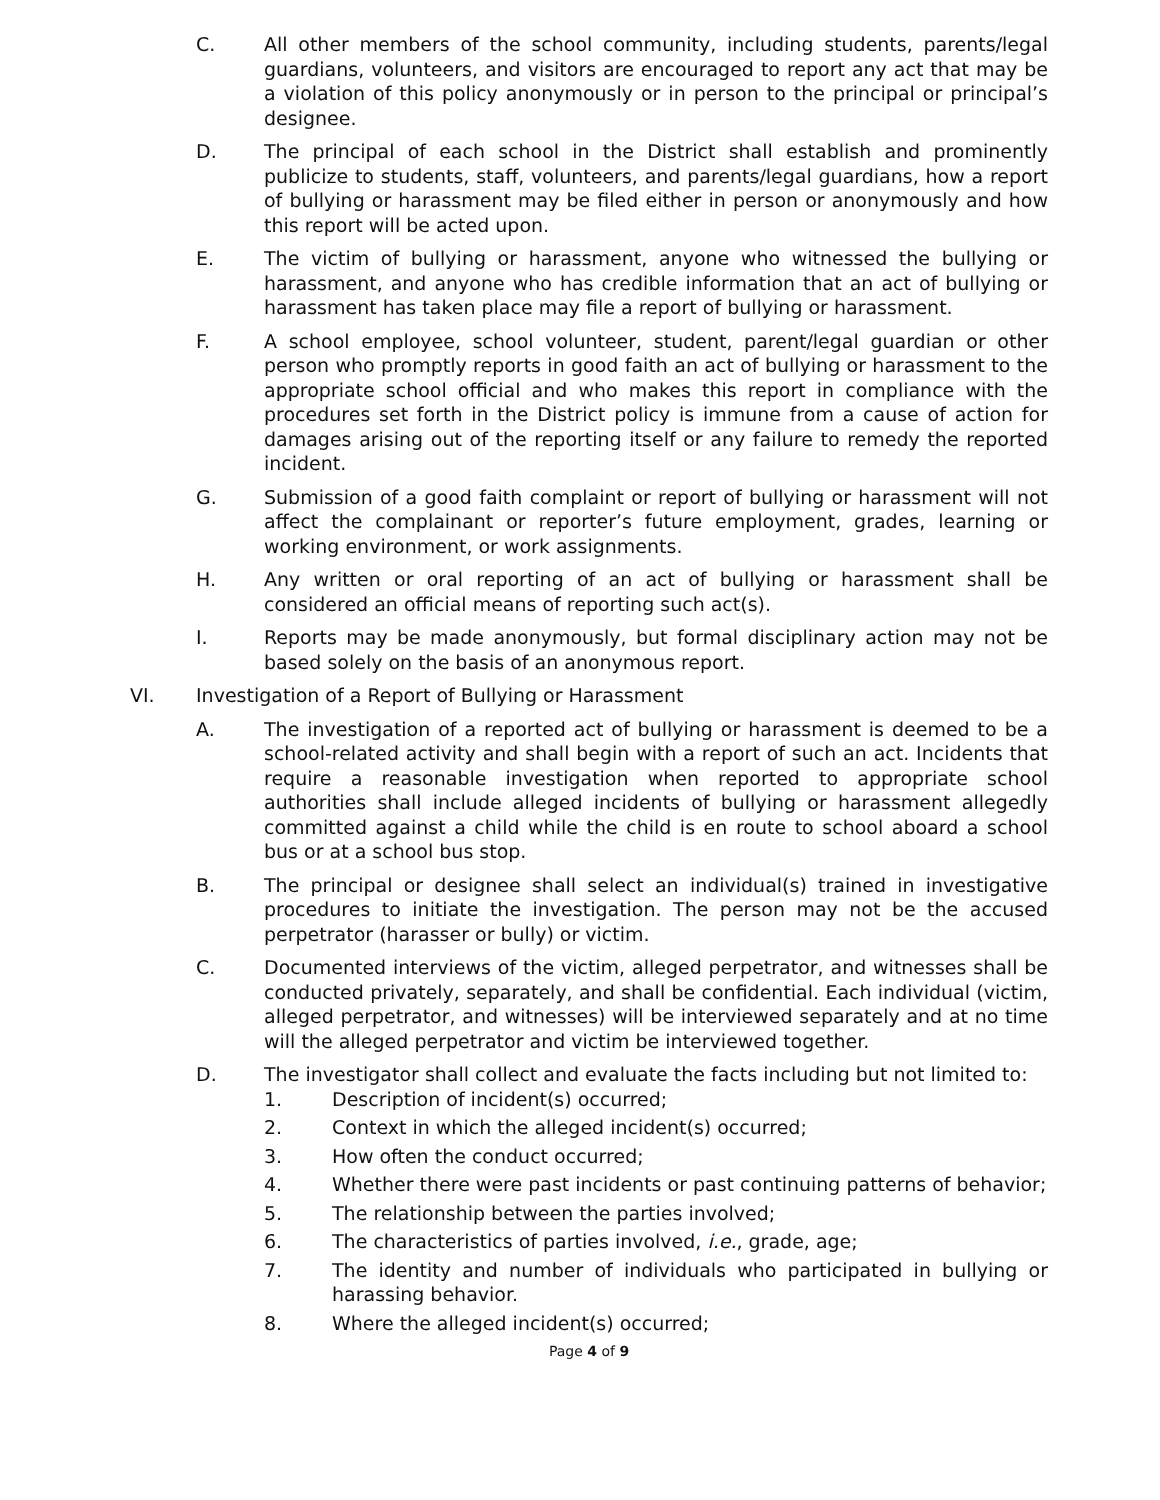C. All other members of the school community, including students, parents/legal guardians, volunteers, and visitors are encouraged to report any act that may be a violation of this policy anonymously or in person to the principal or principal’s designee.
D. The principal of each school in the District shall establish and prominently publicize to students, staff, volunteers, and parents/legal guardians, how a report of bullying or harassment may be filed either in person or anonymously and how this report will be acted upon.
E. The victim of bullying or harassment, anyone who witnessed the bullying or harassment, and anyone who has credible information that an act of bullying or harassment has taken place may file a report of bullying or harassment.
F. A school employee, school volunteer, student, parent/legal guardian or other person who promptly reports in good faith an act of bullying or harassment to the appropriate school official and who makes this report in compliance with the procedures set forth in the District policy is immune from a cause of action for damages arising out of the reporting itself or any failure to remedy the reported incident.
G. Submission of a good faith complaint or report of bullying or harassment will not affect the complainant or reporter’s future employment, grades, learning or working environment, or work assignments.
H. Any written or oral reporting of an act of bullying or harassment shall be considered an official means of reporting such act(s).
I. Reports may be made anonymously, but formal disciplinary action may not be based solely on the basis of an anonymous report.
VI. Investigation of a Report of Bullying or Harassment
A. The investigation of a reported act of bullying or harassment is deemed to be a school-related activity and shall begin with a report of such an act. Incidents that require a reasonable investigation when reported to appropriate school authorities shall include alleged incidents of bullying or harassment allegedly committed against a child while the child is en route to school aboard a school bus or at a school bus stop.
B. The principal or designee shall select an individual(s) trained in investigative procedures to initiate the investigation. The person may not be the accused perpetrator (harasser or bully) or victim.
C. Documented interviews of the victim, alleged perpetrator, and witnesses shall be conducted privately, separately, and shall be confidential. Each individual (victim, alleged perpetrator, and witnesses) will be interviewed separately and at no time will the alleged perpetrator and victim be interviewed together.
D. The investigator shall collect and evaluate the facts including but not limited to:
1. Description of incident(s) occurred;
2. Context in which the alleged incident(s) occurred;
3. How often the conduct occurred;
4. Whether there were past incidents or past continuing patterns of behavior;
5. The relationship between the parties involved;
6. The characteristics of parties involved, i.e., grade, age;
7. The identity and number of individuals who participated in bullying or harassing behavior.
8. Where the alleged incident(s) occurred;
Page 4 of 9